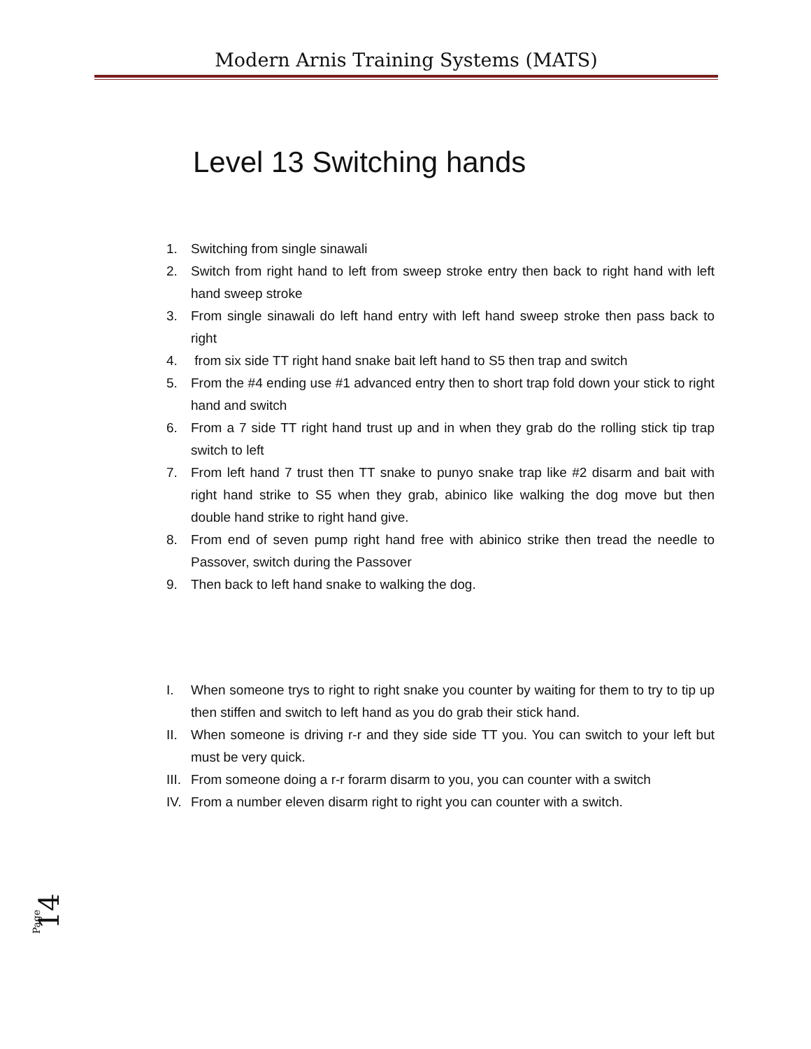Modern Arnis Training Systems (MATS)
Level 13 Switching hands
1. Switching from single sinawali
2. Switch from right hand to left from sweep stroke entry then back to right hand with left hand sweep stroke
3. From single sinawali do left hand entry with left hand sweep stroke then pass back to right
4. from six side TT right hand snake bait left hand to S5 then trap and switch
5. From the #4 ending use #1 advanced entry then to short trap fold down your stick to right hand and switch
6. From a 7 side TT right hand trust up and in when they grab do the rolling stick tip trap switch to left
7. From left hand 7 trust then TT snake to punyo snake trap like #2 disarm and bait with right hand strike to S5 when they grab, abinico like walking the dog move but then double hand strike to right hand give.
8. From end of seven pump right hand free with abinico strike then tread the needle to Passover, switch during the Passover
9. Then back to left hand snake to walking the dog.
I. When someone trys to right to right snake you counter by waiting for them to try to tip up then stiffen and switch to left hand as you do grab their stick hand.
II. When someone is driving r-r and they side side TT you. You can switch to your left but must be very quick.
III. From someone doing a r-r forarm disarm to you, you can counter with a switch
IV. From a number eleven disarm right to right you can counter with a switch.
Page 14